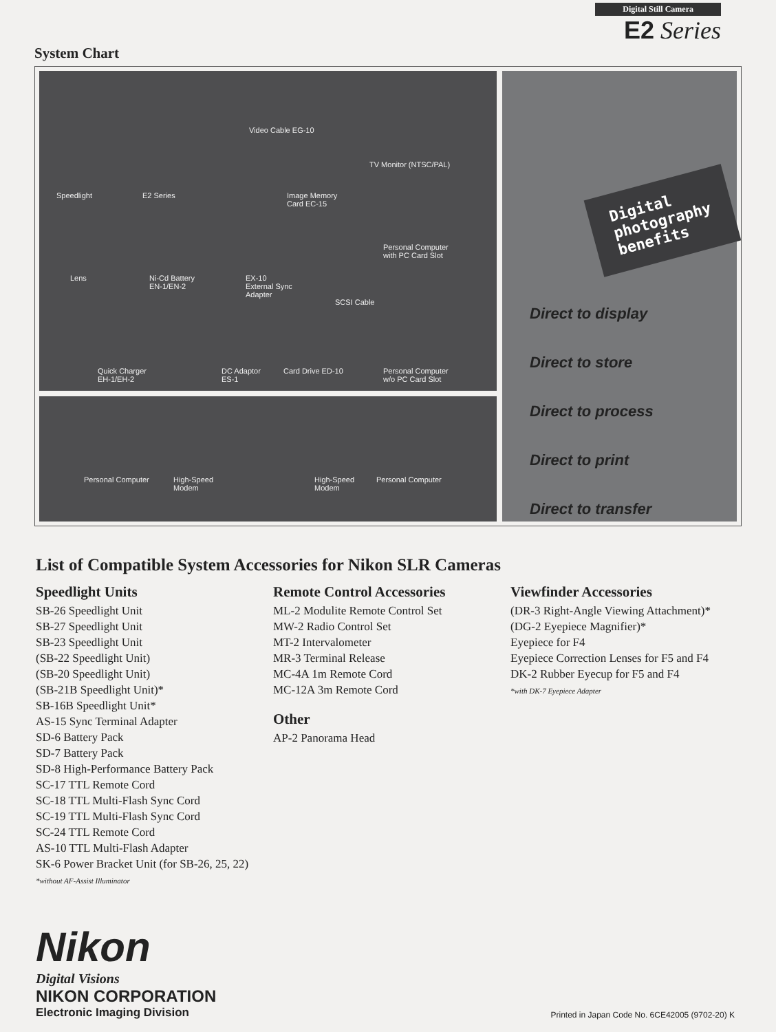Digital Still Camera
E2 Series
System Chart
Video Cable EG-10
TV Monitor (NTSC/PAL)
Speedlight E2 Series Image Memory
Card EC-15
Personal Computer
with PC Card Slot
Lens Ni-Cd Battery
EN-1/EN-2
EX-10
External Sync
Adapter
SCSI Cable
Quick Charger
EH-1/EH-2
DC Adaptor
ES-1
Card Drive ED-10 Personal Computer
w/o PC Card Slot
Personal Computer High-Speed
Modem
High-Speed
Modem
Personal Computer
Digital
photography
benefits
Direct to display
Direct to store
Direct to process
Direct to print
Direct to transfer
List of Compatible System Accessories for Nikon SLR Cameras
Speedlight Units
SB-26 Speedlight Unit
SB-27 Speedlight Unit
SB-23 Speedlight Unit
(SB-22 Speedlight Unit)
(SB-20 Speedlight Unit)
(SB-21B Speedlight Unit)*
SB-16B Speedlight Unit*
AS-15 Sync Terminal Adapter
SD-6 Battery Pack
SD-7 Battery Pack
SD-8 High-Performance Battery Pack
SC-17 TTL Remote Cord
SC-18 TTL Multi-Flash Sync Cord
SC-19 TTL Multi-Flash Sync Cord
SC-24 TTL Remote Cord
AS-10 TTL Multi-Flash Adapter
SK-6 Power Bracket Unit (for SB-26, 25, 22)
*without AF-Assist Illuminator
Remote Control Accessories
ML-2 Modulite Remote Control Set
MW-2 Radio Control Set
MT-2 Intervalometer
MR-3 Terminal Release
MC-4A 1m Remote Cord
MC-12A 3m Remote Cord
Other
AP-2 Panorama Head
Viewfinder Accessories
(DR-3 Right-Angle Viewing Attachment)*
(DG-2 Eyepiece Magnifier)*
Eyepiece for F4
Eyepiece Correction Lenses for F5 and F4
DK-2 Rubber Eyecup for F5 and F4
*with DK-7 Eyepiece Adapter
Nikon
Digital Visions
NIKON CORPORATION
Electronic Imaging Division
Printed in Japan Code No. 6CE42005 (9702-20) K